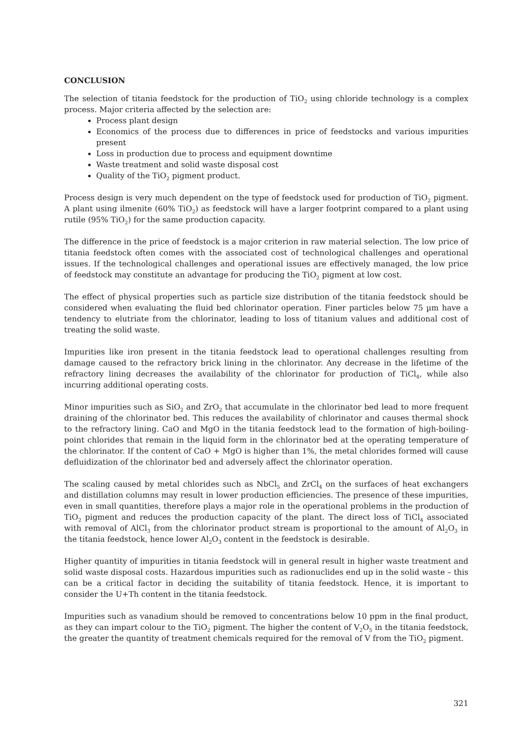CONCLUSION
The selection of titania feedstock for the production of TiO<sub>2</sub> using chloride technology is a complex process. Major criteria affected by the selection are:
Process plant design
Economics of the process due to differences in price of feedstocks and various impurities present
Loss in production due to process and equipment downtime
Waste treatment and solid waste disposal cost
Quality of the TiO<sub>2</sub> pigment product.
Process design is very much dependent on the type of feedstock used for production of TiO<sub>2</sub> pigment. A plant using ilmenite (60% TiO<sub>2</sub>) as feedstock will have a larger footprint compared to a plant using rutile (95% TiO<sub>2</sub>) for the same production capacity.
The difference in the price of feedstock is a major criterion in raw material selection. The low price of titania feedstock often comes with the associated cost of technological challenges and operational issues. If the technological challenges and operational issues are effectively managed, the low price of feedstock may constitute an advantage for producing the TiO<sub>2</sub> pigment at low cost.
The effect of physical properties such as particle size distribution of the titania feedstock should be considered when evaluating the fluid bed chlorinator operation. Finer particles below 75 µm have a tendency to elutriate from the chlorinator, leading to loss of titanium values and additional cost of treating the solid waste.
Impurities like iron present in the titania feedstock lead to operational challenges resulting from damage caused to the refractory brick lining in the chlorinator. Any decrease in the lifetime of the refractory lining decreases the availability of the chlorinator for production of TiCl<sub>4</sub>, while also incurring additional operating costs.
Minor impurities such as SiO<sub>2</sub> and ZrO<sub>2</sub> that accumulate in the chlorinator bed lead to more frequent draining of the chlorinator bed. This reduces the availability of chlorinator and causes thermal shock to the refractory lining. CaO and MgO in the titania feedstock lead to the formation of high-boiling-point chlorides that remain in the liquid form in the chlorinator bed at the operating temperature of the chlorinator. If the content of CaO + MgO is higher than 1%, the metal chlorides formed will cause defluidization of the chlorinator bed and adversely affect the chlorinator operation.
The scaling caused by metal chlorides such as NbCl<sub>5</sub> and ZrCl<sub>4</sub> on the surfaces of heat exchangers and distillation columns may result in lower production efficiencies. The presence of these impurities, even in small quantities, therefore plays a major role in the operational problems in the production of TiO<sub>2</sub> pigment and reduces the production capacity of the plant. The direct loss of TiCl<sub>4</sub> associated with removal of AlCl<sub>3</sub> from the chlorinator product stream is proportional to the amount of Al<sub>2</sub>O<sub>3</sub> in the titania feedstock, hence lower Al<sub>2</sub>O<sub>3</sub> content in the feedstock is desirable.
Higher quantity of impurities in titania feedstock will in general result in higher waste treatment and solid waste disposal costs. Hazardous impurities such as radionuclides end up in the solid waste – this can be a critical factor in deciding the suitability of titania feedstock. Hence, it is important to consider the U+Th content in the titania feedstock.
Impurities such as vanadium should be removed to concentrations below 10 ppm in the final product, as they can impart colour to the TiO<sub>2</sub> pigment. The higher the content of V<sub>2</sub>O<sub>5</sub> in the titania feedstock, the greater the quantity of treatment chemicals required for the removal of V from the TiO<sub>2</sub> pigment.
321